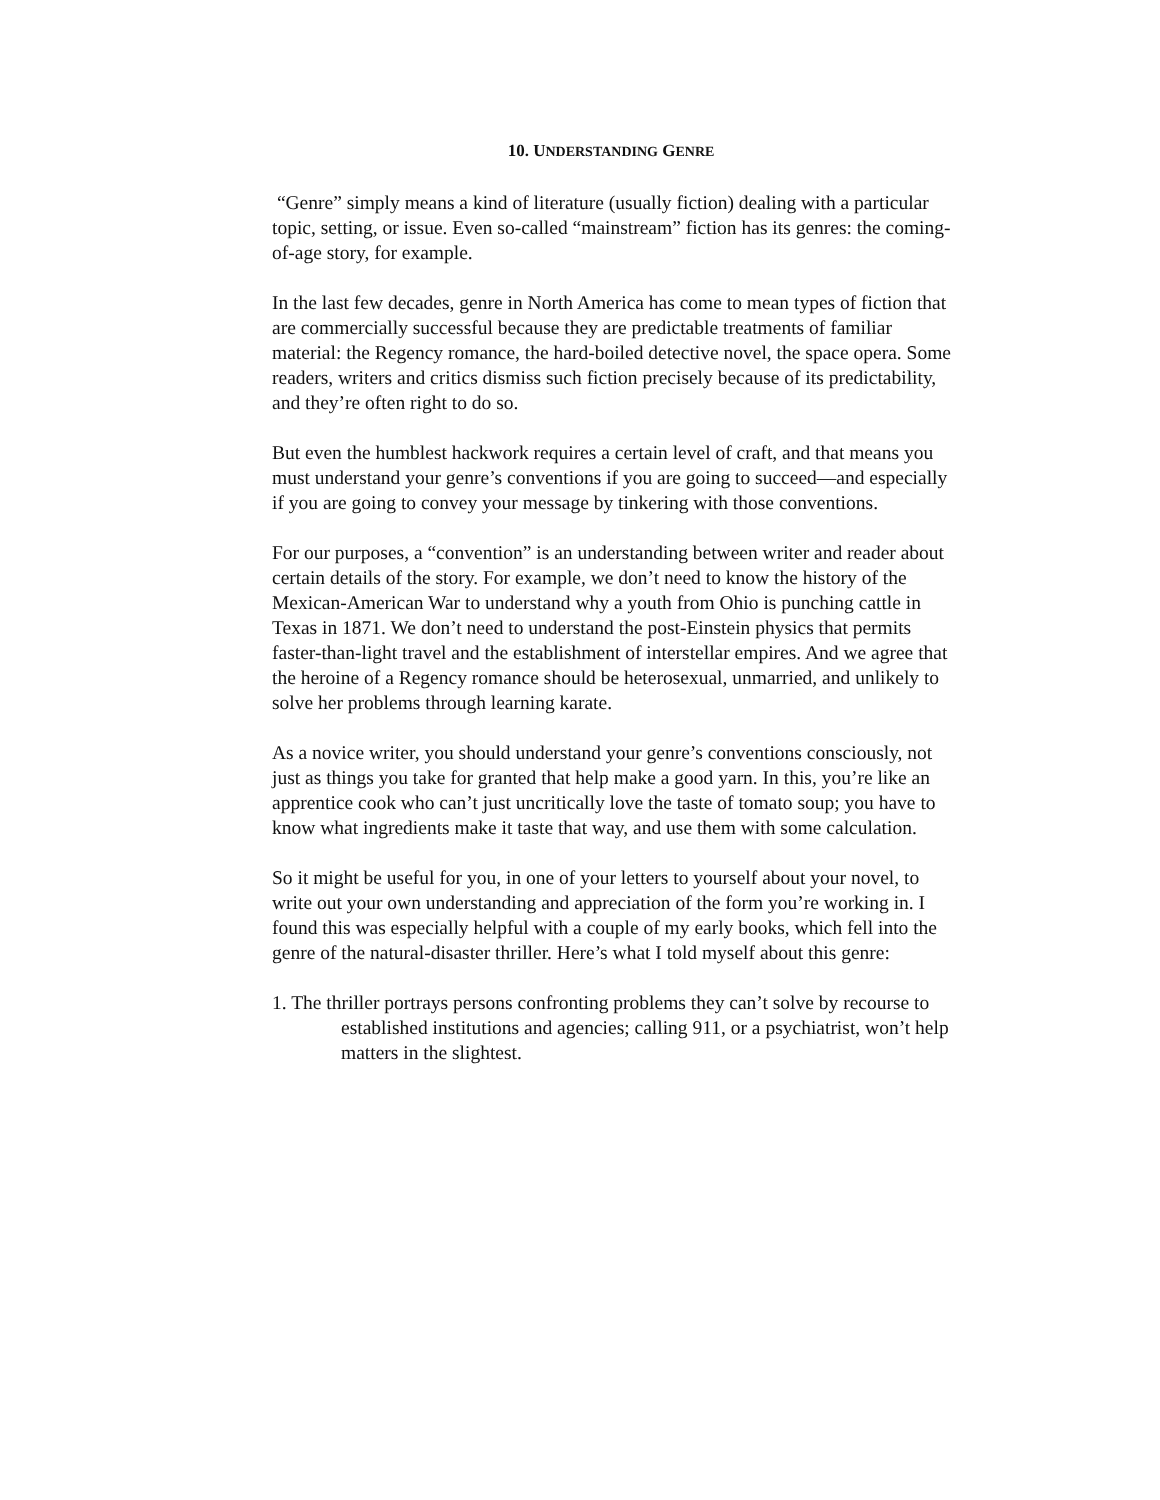10. UNDERSTANDING GENRE
“Genre” simply means a kind of literature (usually fiction) dealing with a particular topic, setting, or issue. Even so-called “mainstream” fiction has its genres: the coming-of-age story, for example.
In the last few decades, genre in North America has come to mean types of fiction that are commercially successful because they are predictable treatments of familiar material: the Regency romance, the hard-boiled detective novel, the space opera. Some readers, writers and critics dismiss such fiction precisely because of its predictability, and they’re often right to do so.
But even the humblest hackwork requires a certain level of craft, and that means you must understand your genre’s conventions if you are going to succeed—and especially if you are going to convey your message by tinkering with those conventions.
For our purposes, a “convention” is an understanding between writer and reader about certain details of the story. For example, we don’t need to know the history of the Mexican-American War to understand why a youth from Ohio is punching cattle in Texas in 1871. We don’t need to understand the post-Einstein physics that permits faster-than-light travel and the establishment of interstellar empires. And we agree that the heroine of a Regency romance should be heterosexual, unmarried, and unlikely to solve her problems through learning karate.
As a novice writer, you should understand your genre’s conventions consciously, not just as things you take for granted that help make a good yarn. In this, you’re like an apprentice cook who can’t just uncritically love the taste of tomato soup; you have to know what ingredients make it taste that way, and use them with some calculation.
So it might be useful for you, in one of your letters to yourself about your novel, to write out your own understanding and appreciation of the form you’re working in. I found this was especially helpful with a couple of my early books, which fell into the genre of the natural-disaster thriller. Here’s what I told myself about this genre:
1. The thriller portrays persons confronting problems they can’t solve by recourse to established institutions and agencies; calling 911, or a psychiatrist, won’t help matters in the slightest.